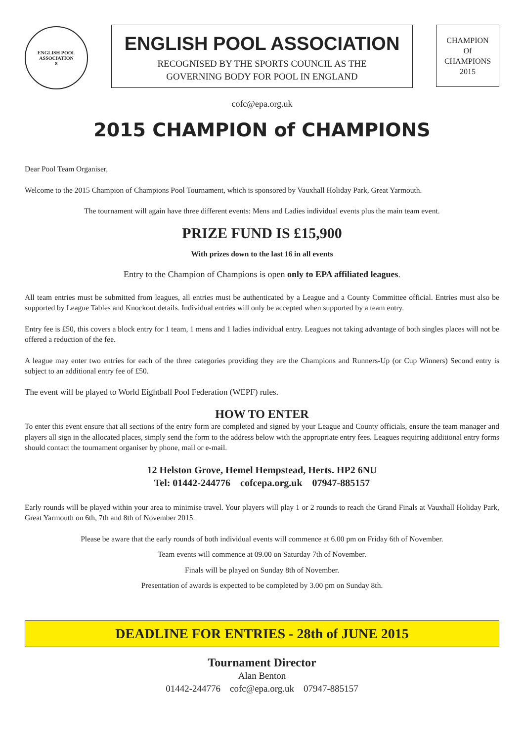ENGLISH POOL ASSOCIATION
8
ENGLISH POOL ASSOCIATION
RECOGNISED BY THE SPORTS COUNCIL AS THE
GOVERNING BODY FOR POOL IN ENGLAND
CHAMPION
Of
CHAMPIONS
2015
cofc@epa.org.uk
2015 CHAMPION of CHAMPIONS
Dear Pool Team Organiser,
Welcome to the 2015 Champion of Champions Pool Tournament, which is sponsored by Vauxhall Holiday Park, Great Yarmouth.
The tournament will again have three different events: Mens and Ladies individual events plus the main team event.
PRIZE FUND IS £15,900
With prizes down to the last 16 in all events
Entry to the Champion of Champions is open only to EPA affiliated leagues.
All team entries must be submitted from leagues, all entries must be authenticated by a League and a County Committee official. Entries must also be supported by League Tables and Knockout details. Individual entries will only be accepted when supported by a team entry.
Entry fee is £50, this covers a block entry for 1 team, 1 mens and 1 ladies individual entry. Leagues not taking advantage of both singles places will not be offered a reduction of the fee.
A league may enter two entries for each of the three categories providing they are the Champions and Runners-Up (or Cup Winners) Second entry is subject to an additional entry fee of £50.
The event will be played to World Eightball Pool Federation (WEPF) rules.
HOW TO ENTER
To enter this event ensure that all sections of the entry form are completed and signed by your League and County officials, ensure the team manager and players all sign in the allocated places, simply send the form to the address below with the appropriate entry fees. Leagues requiring additional entry forms should contact the tournament organiser by phone, mail or e-mail.
12 Helston Grove, Hemel Hempstead, Herts. HP2 6NU
Tel: 01442-244776 cofcepa.org.uk 07947-885157
Early rounds will be played within your area to minimise travel. Your players will play 1 or 2 rounds to reach the Grand Finals at Vauxhall Holiday Park, Great Yarmouth on 6th, 7th and 8th of November 2015.
Please be aware that the early rounds of both individual events will commence at 6.00 pm on Friday 6th of November.
Team events will commence at 09.00 on Saturday 7th of November.
Finals will be played on Sunday 8th of November.
Presentation of awards is expected to be completed by 3.00 pm on Sunday 8th.
DEADLINE FOR ENTRIES - 28th of JUNE 2015
Tournament Director
Alan Benton
01442-244776 cofc@epa.org.uk 07947-885157